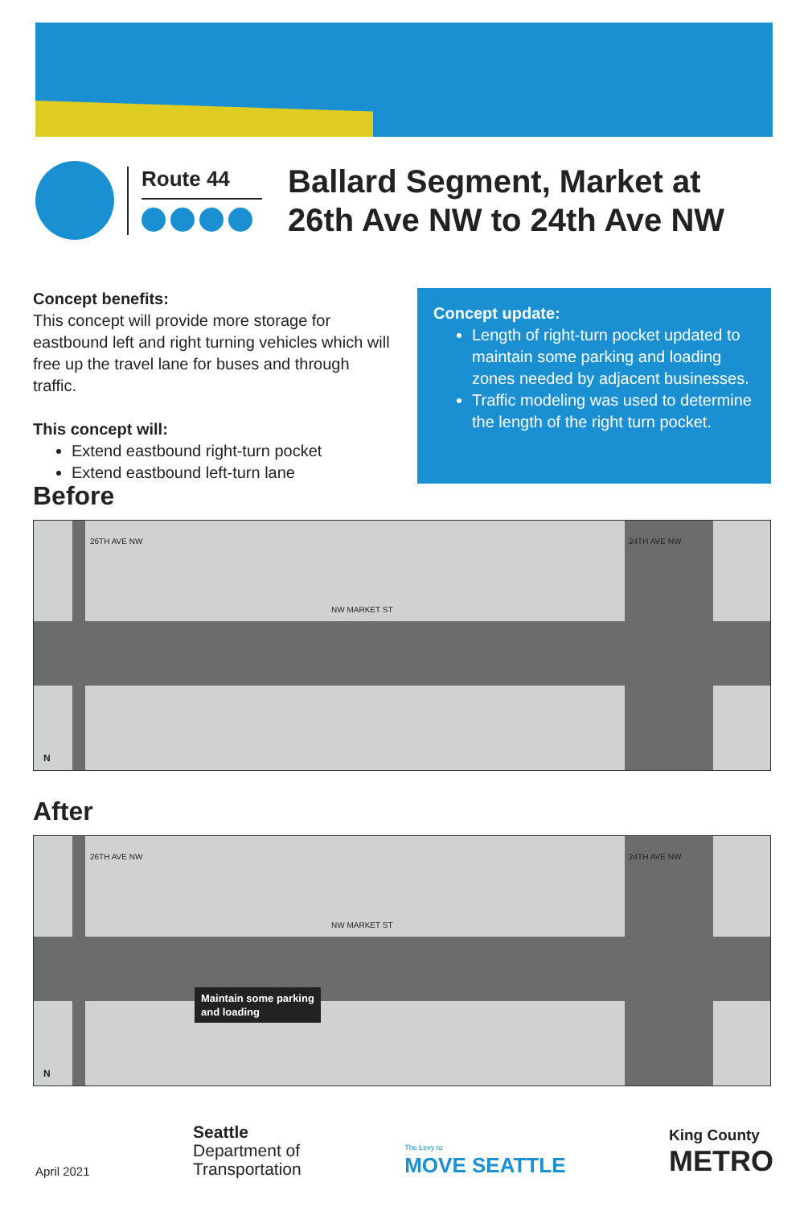Route 44
Ballard Segment, Market at
26th Ave NW to 24th Ave NW
Concept benefits:
This concept will provide more storage for eastbound left and right turning vehicles which will free up the travel lane for buses and through traffic.
This concept will:
Extend eastbound right-turn pocket
Extend eastbound left-turn lane
Concept update:
Length of right-turn pocket updated to maintain some parking and loading zones needed by adjacent businesses.
Traffic modeling was used to determine the length of the right turn pocket.
Before
26TH AVE NW 24TH AVE NW
NW MARKET ST
N
After
26TH AVE NW 24TH AVE NW
NW MARKET ST
Maintain some parking
and loading
N
April 2021 Seattle
Department of
Transportation The Levy to
MOVE SEATTLE King County
METRO